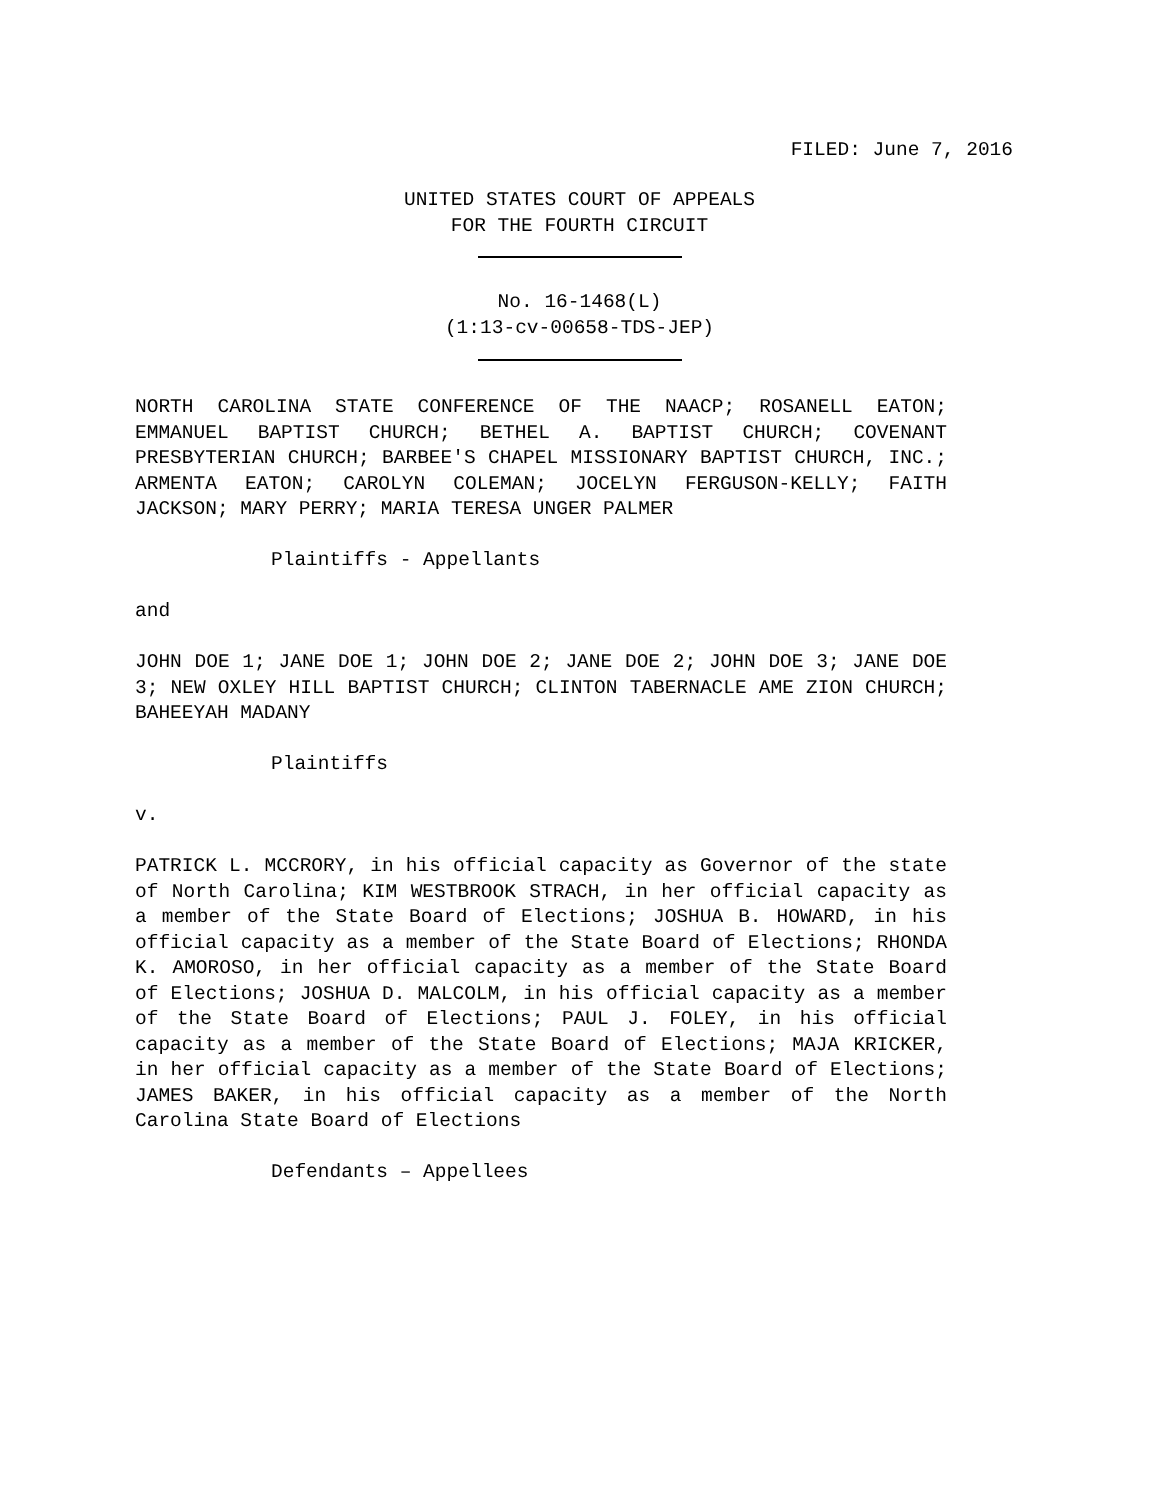FILED: June 7, 2016
UNITED STATES COURT OF APPEALS
FOR THE FOURTH CIRCUIT
No. 16-1468(L)
(1:13-cv-00658-TDS-JEP)
NORTH CAROLINA STATE CONFERENCE OF THE NAACP; ROSANELL EATON; EMMANUEL BAPTIST CHURCH; BETHEL A. BAPTIST CHURCH; COVENANT PRESBYTERIAN CHURCH; BARBEE'S CHAPEL MISSIONARY BAPTIST CHURCH, INC.; ARMENTA EATON; CAROLYN COLEMAN; JOCELYN FERGUSON-KELLY; FAITH JACKSON; MARY PERRY; MARIA TERESA UNGER PALMER
Plaintiffs - Appellants
and
JOHN DOE 1; JANE DOE 1; JOHN DOE 2; JANE DOE 2; JOHN DOE 3; JANE DOE 3; NEW OXLEY HILL BAPTIST CHURCH; CLINTON TABERNACLE AME ZION CHURCH; BAHEEYAH MADANY
Plaintiffs
v.
PATRICK L. MCCRORY, in his official capacity as Governor of the state of North Carolina; KIM WESTBROOK STRACH, in her official capacity as a member of the State Board of Elections; JOSHUA B. HOWARD, in his official capacity as a member of the State Board of Elections; RHONDA K. AMOROSO, in her official capacity as a member of the State Board of Elections; JOSHUA D. MALCOLM, in his official capacity as a member of the State Board of Elections; PAUL J. FOLEY, in his official capacity as a member of the State Board of Elections; MAJA KRICKER, in her official capacity as a member of the State Board of Elections; JAMES BAKER, in his official capacity as a member of the North Carolina State Board of Elections
Defendants – Appellees